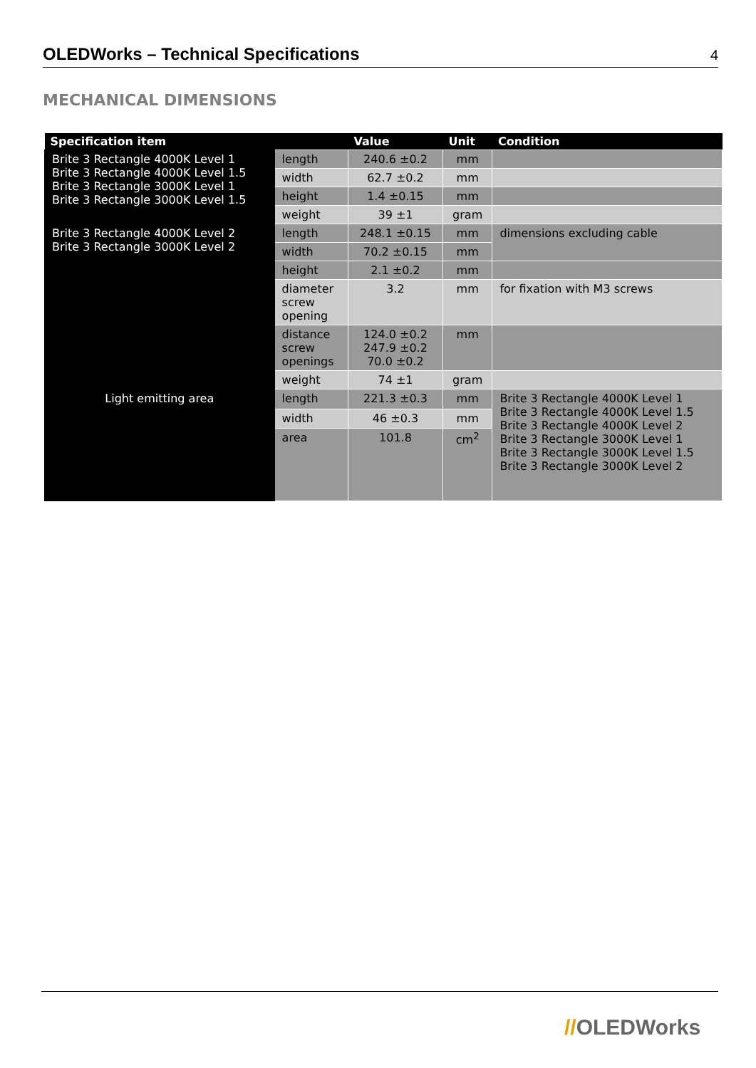OLEDWorks – Technical Specifications
4
MECHANICAL DIMENSIONS
| Specification item | | Value | Unit | Condition |
| --- | --- | --- | --- | --- |
| Brite 3 Rectangle 4000K Level 1 Brite 3 Rectangle 4000K Level 1.5 Brite 3 Rectangle 3000K Level 1 Brite 3 Rectangle 3000K Level 1.5 | length | 240.6 ±0.2 | mm | |
| | width | 62.7 ±0.2 | mm | |
| | height | 1.4 ±0.15 | mm | |
| | weight | 39 ±1 | gram | |
| Brite 3 Rectangle 4000K Level 2 Brite 3 Rectangle 3000K Level 2 | length | 248.1 ±0.15 | mm | dimensions excluding cable |
| | width | 70.2 ±0.15 | mm | |
| | height | 2.1 ±0.2 | mm | |
| | diameter screw opening | 3.2 | mm | for fixation with M3 screws |
| | distance screw openings | 124.0 ±0.2 247.9 ±0.2 70.0 ±0.2 | mm | |
| | weight | 74 ±1 | gram | |
| Light emitting area | length | 221.3 ±0.3 | mm | Brite 3 Rectangle 4000K Level 1 Brite 3 Rectangle 4000K Level 1.5 Brite 3 Rectangle 4000K Level 2 Brite 3 Rectangle 3000K Level 1 Brite 3 Rectangle 3000K Level 1.5 Brite 3 Rectangle 3000K Level 2 |
| | width | 46 ±0.3 | mm | |
| | area | 101.8 | cm<sup>2</sup> | |
//OLEDWorks